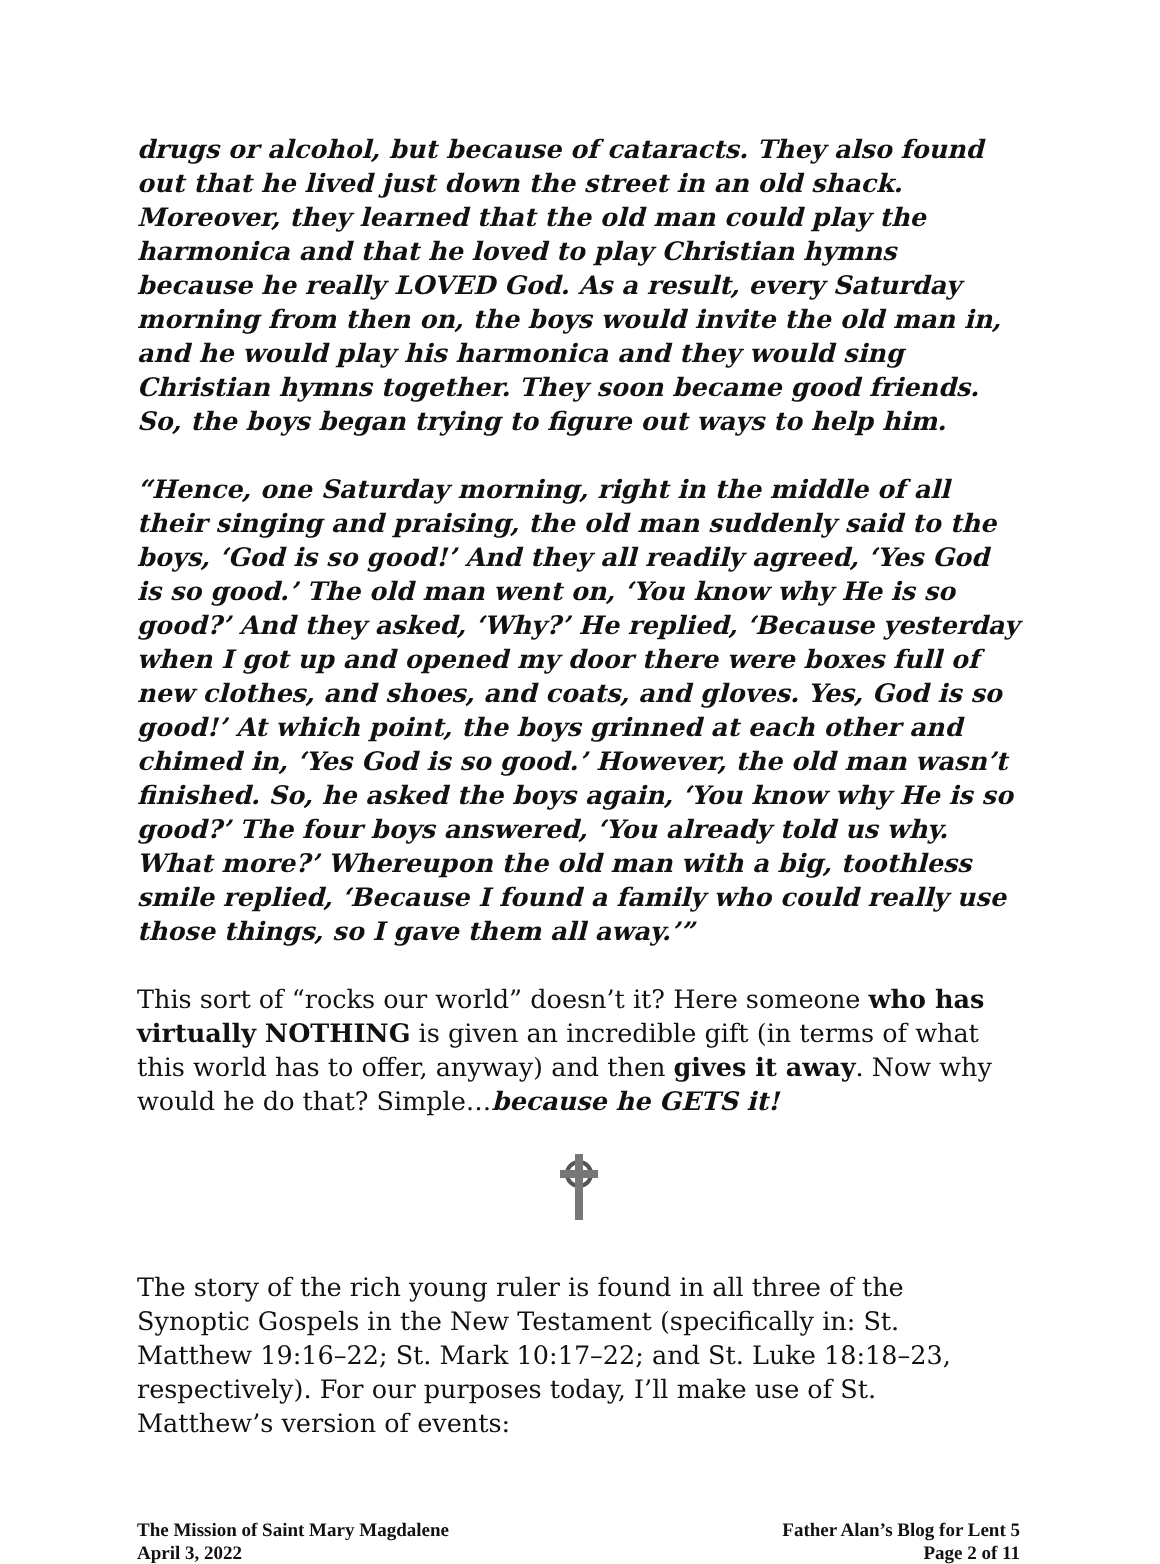drugs or alcohol, but because of cataracts. They also found out that he lived just down the street in an old shack. Moreover, they learned that the old man could play the harmonica and that he loved to play Christian hymns because he really LOVED God. As a result, every Saturday morning from then on, the boys would invite the old man in, and he would play his harmonica and they would sing Christian hymns together. They soon became good friends. So, the boys began trying to figure out ways to help him.
“Hence, one Saturday morning, right in the middle of all their singing and praising, the old man suddenly said to the boys, ‘God is so good!’ And they all readily agreed, ‘Yes God is so good.’ The old man went on, ‘You know why He is so good?’ And they asked, ‘Why?’ He replied, ‘Because yesterday when I got up and opened my door there were boxes full of new clothes, and shoes, and coats, and gloves. Yes, God is so good!’ At which point, the boys grinned at each other and chimed in, ‘Yes God is so good.’ However, the old man wasn’t finished. So, he asked the boys again, ‘You know why He is so good?’ The four boys answered, ‘You already told us why. What more?’ Whereupon the old man with a big, toothless smile replied, ‘Because I found a family who could really use those things, so I gave them all away.’”
This sort of “rocks our world” doesn’t it? Here someone who has virtually NOTHING is given an incredible gift (in terms of what this world has to offer, anyway) and then gives it away. Now why would he do that? Simple…because he GETS it!
The story of the rich young ruler is found in all three of the Synoptic Gospels in the New Testament (specifically in: St. Matthew 19:16–22; St. Mark 10:17–22; and St. Luke 18:18–23, respectively). For our purposes today, I’ll make use of St. Matthew’s version of events:
The Mission of Saint Mary Magdalene
April 3, 2022
Father Alan’s Blog for Lent 5
Page 2 of 11